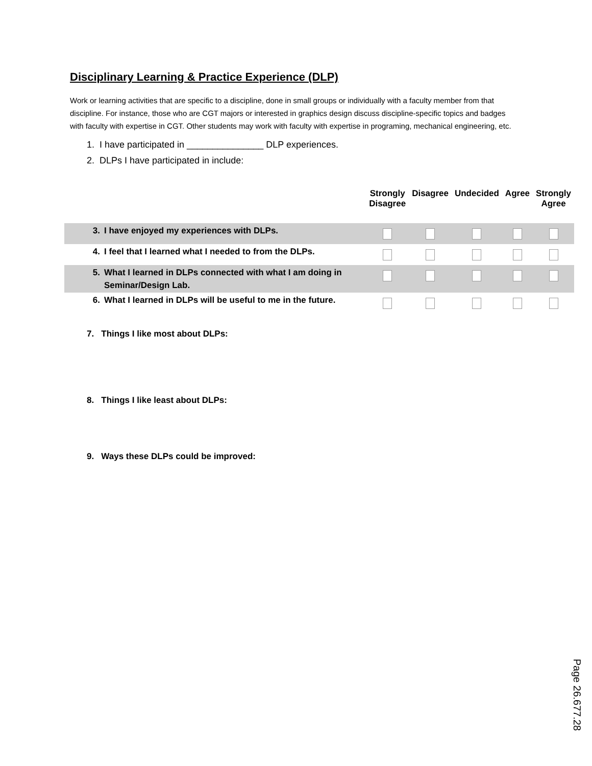Disciplinary Learning & Practice Experience (DLP)
Work or learning activities that are specific to a discipline, done in small groups or individually with a faculty member from that discipline. For instance, those who are CGT majors or interested in graphics design discuss discipline-specific topics and badges with faculty with expertise in CGT. Other students may work with faculty with expertise in programing, mechanical engineering, etc.
1. I have participated in _______________ DLP experiences.
2. DLPs I have participated in include:
| | | Strongly Disagree | Disagree | Undecided | Agree | Strongly Agree |
| --- | --- | --- | --- | --- | --- | --- |
| 3. | I have enjoyed my experiences with DLPs. | | | | | |
| 4. | I feel that I learned what I needed to from the DLPs. | | | | | |
| 5. | What I learned in DLPs connected with what I am doing in Seminar/Design Lab. | | | | | |
| 6. | What I learned in DLPs will be useful to me in the future. | | | | | |
7. Things I like most about DLPs:
8. Things I like least about DLPs:
9. Ways these DLPs could be improved:
Page 26.677.28